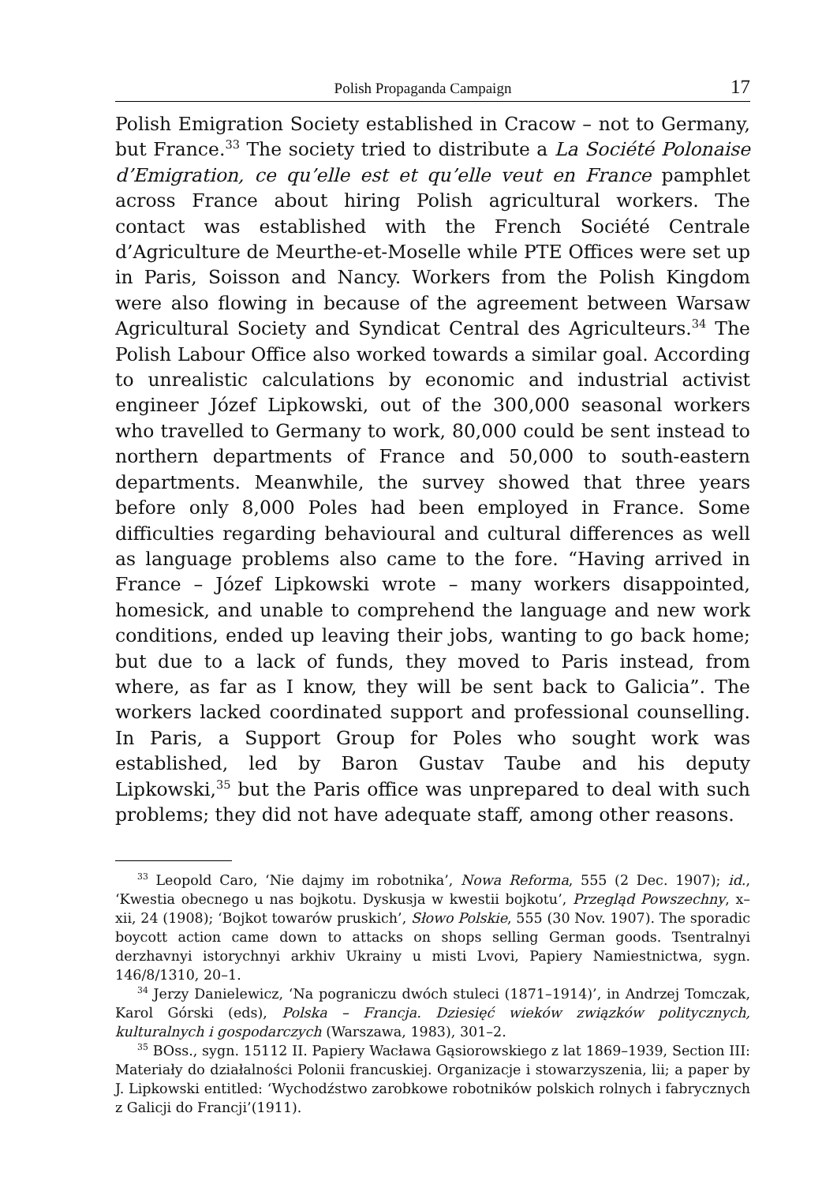Polish Propaganda Campaign 17
Polish Emigration Society established in Cracow – not to Germany, but France.<sup>33</sup> The society tried to distribute a La Société Polonaise d’Emigration, ce qu’elle est et qu’elle veut en France pamphlet across France about hiring Polish agricultural workers. The contact was established with the French Société Centrale d’Agriculture de Meurthe-et-Moselle while PTE Offices were set up in Paris, Soisson and Nancy. Workers from the Polish Kingdom were also flowing in because of the agree­ment between Warsaw Agricultural Society and Syndicat Central des Agriculteurs.<sup>34</sup> The Polish Labour Office also worked towards a similar goal. According to unrealistic calculations by economic and industrial activist engineer Józef Lipkowski, out of the 300,000 seasonal workers who travelled to Germany to work, 80,000 could be sent instead to northern departments of France and 50,000 to south-eastern depart­ments. Meanwhile, the survey showed that three years before only 8,000 Poles had been employed in France. Some difficulties regarding behavioural and cultural differences as well as language problems also came to the fore. “Having arrived in France – Józef Lipkowski wrote – many workers disappointed, homesick, and unable to comprehend the language and new work conditions, ended up leaving their jobs, wanting to go back home; but due to a lack of funds, they moved to Paris instead, from where, as far as I know, they will be sent back to Galicia”. The workers lacked coordinated support and professional counselling. In Paris, a Support Group for Poles who sought work was established, led by Baron Gustav Taube and his deputy Lipkowski,<sup>35</sup> but the Paris office was unprepared to deal with such problems; they did not have adequate staff, among other reasons.
<sup>33</sup> Leopold Caro, ‘Nie dajmy im robotnika’, Nowa Reforma, 555 (2 Dec. 1907); id., ‘Kwestia obecnego u nas bojkotu. Dyskusja w kwestii bojkotu’, Przegląd Powszechny, x–xii, 24 (1908); ‘Bojkot towarów pruskich’, Słowo Polskie, 555 (30 Nov. 1907). The sporadic boycott action came down to attacks on shops selling German goods. Tsentralnyi derzhavnyi istorychnyi arkhiv Ukrainy u misti Lvovi, Papiery Namiest­nictwa, sygn. 146/8/1310, 20–1.
<sup>34</sup> Jerzy Danielewicz, ‘Na pograniczu dwóch stuleci (1871–1914)’, in Andrzej Tomczak, Karol Górski (eds), Polska – Francja. Dziesięć wieków związków politycznych, kulturalnych i gospodarczych (Warszawa, 1983), 301–2.
<sup>35</sup> BOss., sygn. 15112 II. Papiery Wacława Gąsiorowskiego z lat 1869–1939, Section III: Materiały do działalności Polonii francuskiej. Organizacje i stowarzyszenia, lii; a paper by J. Lipkowski entitled: ‘Wychodźstwo zarobkowe robotników polskich rolnych i fabrycznych z Galicji do Francji’(1911).